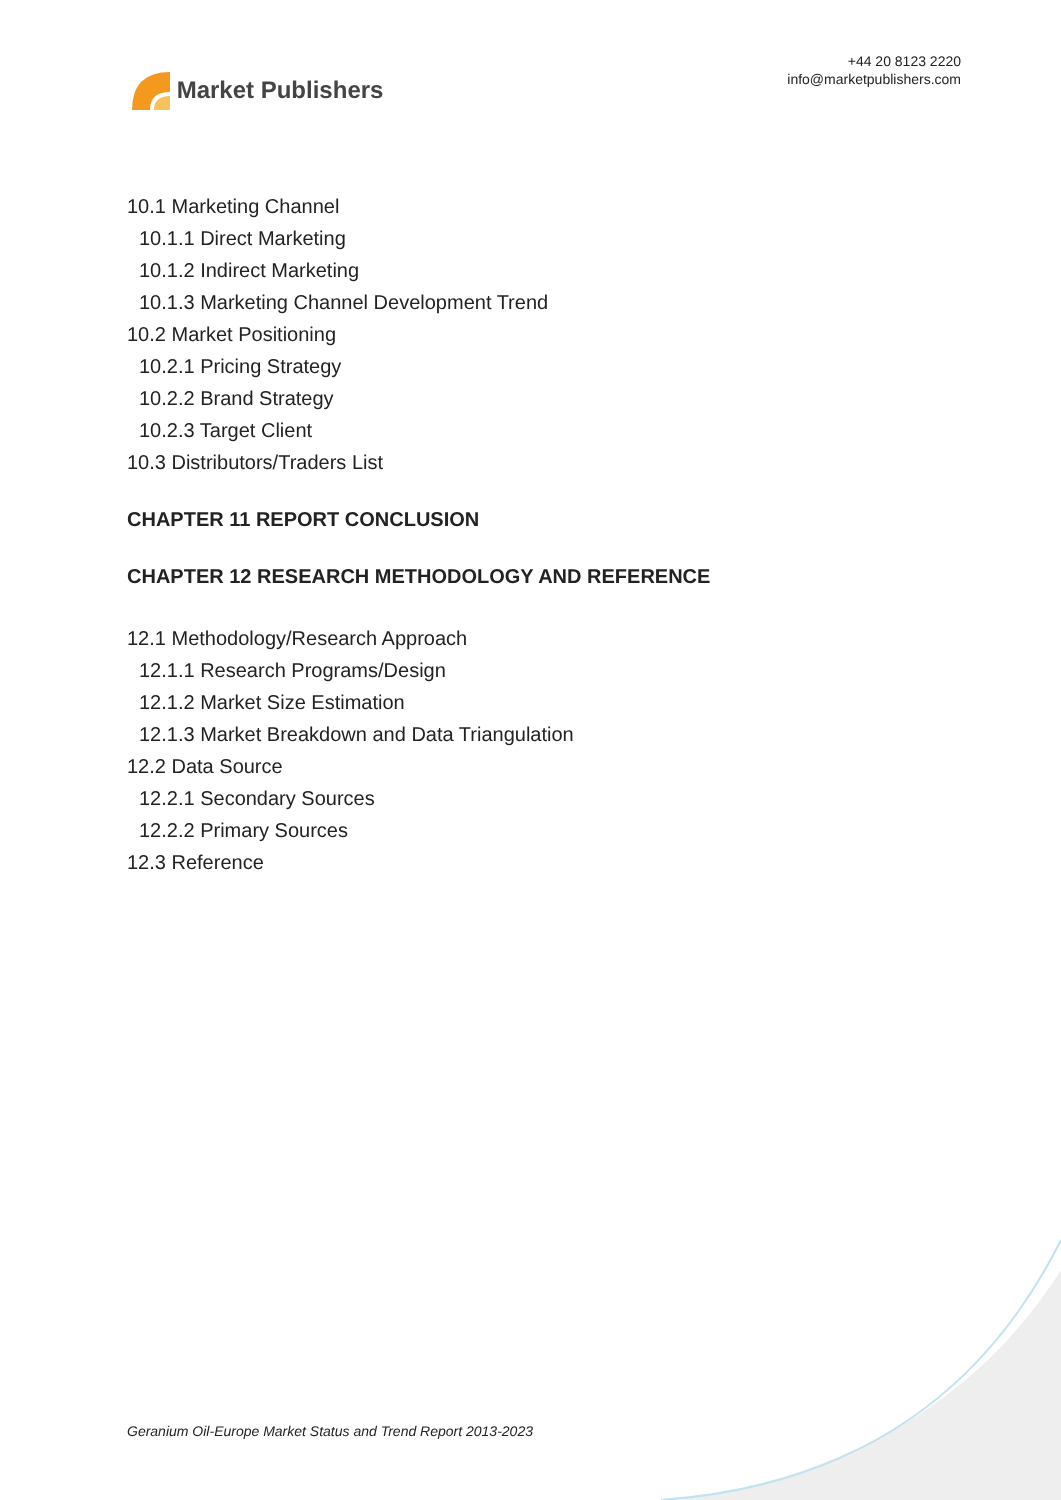Market Publishers
+44 20 8123 2220
info@marketpublishers.com
10.1 Marketing Channel
10.1.1 Direct Marketing
10.1.2 Indirect Marketing
10.1.3 Marketing Channel Development Trend
10.2 Market Positioning
10.2.1 Pricing Strategy
10.2.2 Brand Strategy
10.2.3 Target Client
10.3 Distributors/Traders List
CHAPTER 11 REPORT CONCLUSION
CHAPTER 12 RESEARCH METHODOLOGY AND REFERENCE
12.1 Methodology/Research Approach
12.1.1 Research Programs/Design
12.1.2 Market Size Estimation
12.1.3 Market Breakdown and Data Triangulation
12.2 Data Source
12.2.1 Secondary Sources
12.2.2 Primary Sources
12.3 Reference
Geranium Oil-Europe Market Status and Trend Report 2013-2023